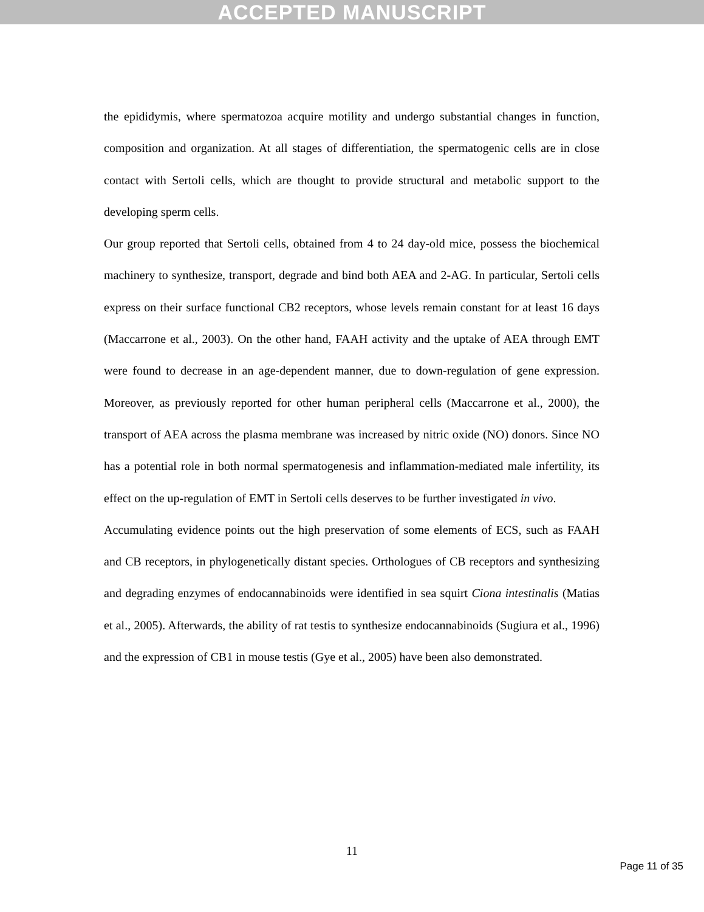ACCEPTED MANUSCRIPT
the epididymis, where spermatozoa acquire motility and undergo substantial changes in function, composition and organization. At all stages of differentiation, the spermatogenic cells are in close contact with Sertoli cells, which are thought to provide structural and metabolic support to the developing sperm cells.
Our group reported that Sertoli cells, obtained from 4 to 24 day-old mice, possess the biochemical machinery to synthesize, transport, degrade and bind both AEA and 2-AG. In particular, Sertoli cells express on their surface functional CB2 receptors, whose levels remain constant for at least 16 days (Maccarrone et al., 2003). On the other hand, FAAH activity and the uptake of AEA through EMT were found to decrease in an age-dependent manner, due to down-regulation of gene expression. Moreover, as previously reported for other human peripheral cells (Maccarrone et al., 2000), the transport of AEA across the plasma membrane was increased by nitric oxide (NO) donors. Since NO has a potential role in both normal spermatogenesis and inflammation-mediated male infertility, its effect on the up-regulation of EMT in Sertoli cells deserves to be further investigated in vivo.
Accumulating evidence points out the high preservation of some elements of ECS, such as FAAH and CB receptors, in phylogenetically distant species. Orthologues of CB receptors and synthesizing and degrading enzymes of endocannabinoids were identified in sea squirt Ciona intestinalis (Matias et al., 2005). Afterwards, the ability of rat testis to synthesize endocannabinoids (Sugiura et al., 1996) and the expression of CB1 in mouse testis (Gye et al., 2005) have been also demonstrated.
11
Page 11 of 35